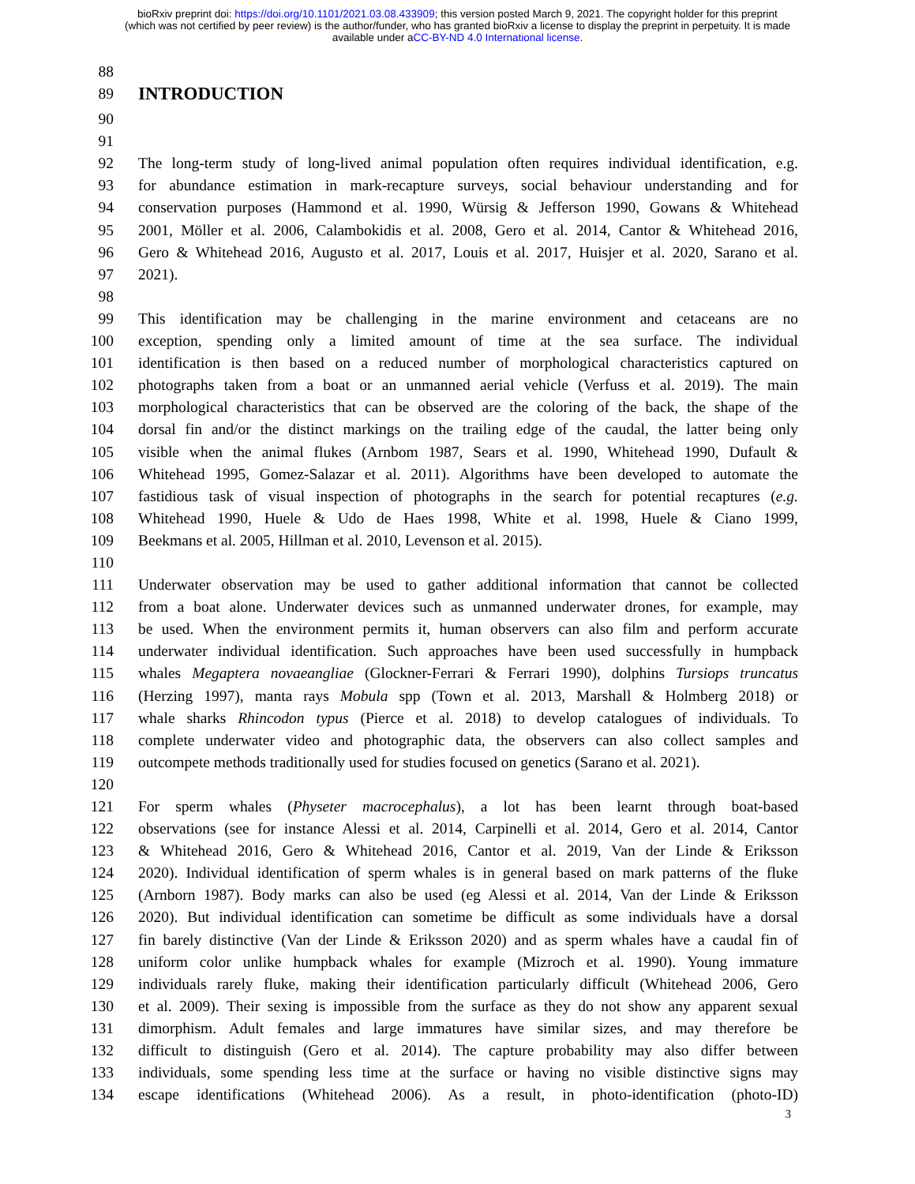bioRxiv preprint doi: https://doi.org/10.1101/2021.03.08.433909; this version posted March 9, 2021. The copyright holder for this preprint
(which was not certified by peer review) is the author/funder, who has granted bioRxiv a license to display the preprint in perpetuity. It is made
available under aCC-BY-ND 4.0 International license.
88
89
INTRODUCTION
90
91
92 The long-term study of long-lived animal population often requires individual identification, e.g.
93 for abundance estimation in mark-recapture surveys, social behaviour understanding and for
94 conservation purposes (Hammond et al. 1990, Würsig & Jefferson 1990, Gowans & Whitehead
95 2001, Möller et al. 2006, Calambokidis et al. 2008, Gero et al. 2014, Cantor & Whitehead 2016,
96 Gero & Whitehead 2016, Augusto et al. 2017, Louis et al. 2017, Huisjer et al. 2020, Sarano et al.
97 2021).
98
99 This identification may be challenging in the marine environment and cetaceans are no
100 exception, spending only a limited amount of time at the sea surface. The individual
101 identification is then based on a reduced number of morphological characteristics captured on
102 photographs taken from a boat or an unmanned aerial vehicle (Verfuss et al. 2019). The main
103 morphological characteristics that can be observed are the coloring of the back, the shape of the
104 dorsal fin and/or the distinct markings on the trailing edge of the caudal, the latter being only
105 visible when the animal flukes (Arnbom 1987, Sears et al. 1990, Whitehead 1990, Dufault &
106 Whitehead 1995, Gomez-Salazar et al. 2011). Algorithms have been developed to automate the
107 fastidious task of visual inspection of photographs in the search for potential recaptures (e.g.
108 Whitehead 1990, Huele & Udo de Haes 1998, White et al. 1998, Huele & Ciano 1999,
109 Beekmans et al. 2005, Hillman et al. 2010, Levenson et al. 2015).
110
111 Underwater observation may be used to gather additional information that cannot be collected
112 from a boat alone. Underwater devices such as unmanned underwater drones, for example, may
113 be used. When the environment permits it, human observers can also film and perform accurate
114 underwater individual identification. Such approaches have been used successfully in humpback
115 whales Megaptera novaeangliae (Glockner-Ferrari & Ferrari 1990), dolphins Tursiops truncatus
116 (Herzing 1997), manta rays Mobula spp (Town et al. 2013, Marshall & Holmberg 2018) or
117 whale sharks Rhincodon typus (Pierce et al. 2018) to develop catalogues of individuals. To
118 complete underwater video and photographic data, the observers can also collect samples and
119 outcompete methods traditionally used for studies focused on genetics (Sarano et al. 2021).
120
121 For sperm whales (Physeter macrocephalus), a lot has been learnt through boat-based
122 observations (see for instance Alessi et al. 2014, Carpinelli et al. 2014, Gero et al. 2014, Cantor
123 & Whitehead 2016, Gero & Whitehead 2016, Cantor et al. 2019, Van der Linde & Eriksson
124 2020). Individual identification of sperm whales is in general based on mark patterns of the fluke
125 (Arnborn 1987). Body marks can also be used (eg Alessi et al. 2014, Van der Linde & Eriksson
126 2020). But individual identification can sometime be difficult as some individuals have a dorsal
127 fin barely distinctive (Van der Linde & Eriksson 2020) and as sperm whales have a caudal fin of
128 uniform color unlike humpback whales for example (Mizroch et al. 1990). Young immature
129 individuals rarely fluke, making their identification particularly difficult (Whitehead 2006, Gero
130 et al. 2009). Their sexing is impossible from the surface as they do not show any apparent sexual
131 dimorphism. Adult females and large immatures have similar sizes, and may therefore be
132 difficult to distinguish (Gero et al. 2014). The capture probability may also differ between
133 individuals, some spending less time at the surface or having no visible distinctive signs may
134 escape identifications (Whitehead 2006). As a result, in photo-identification (photo-ID)
3